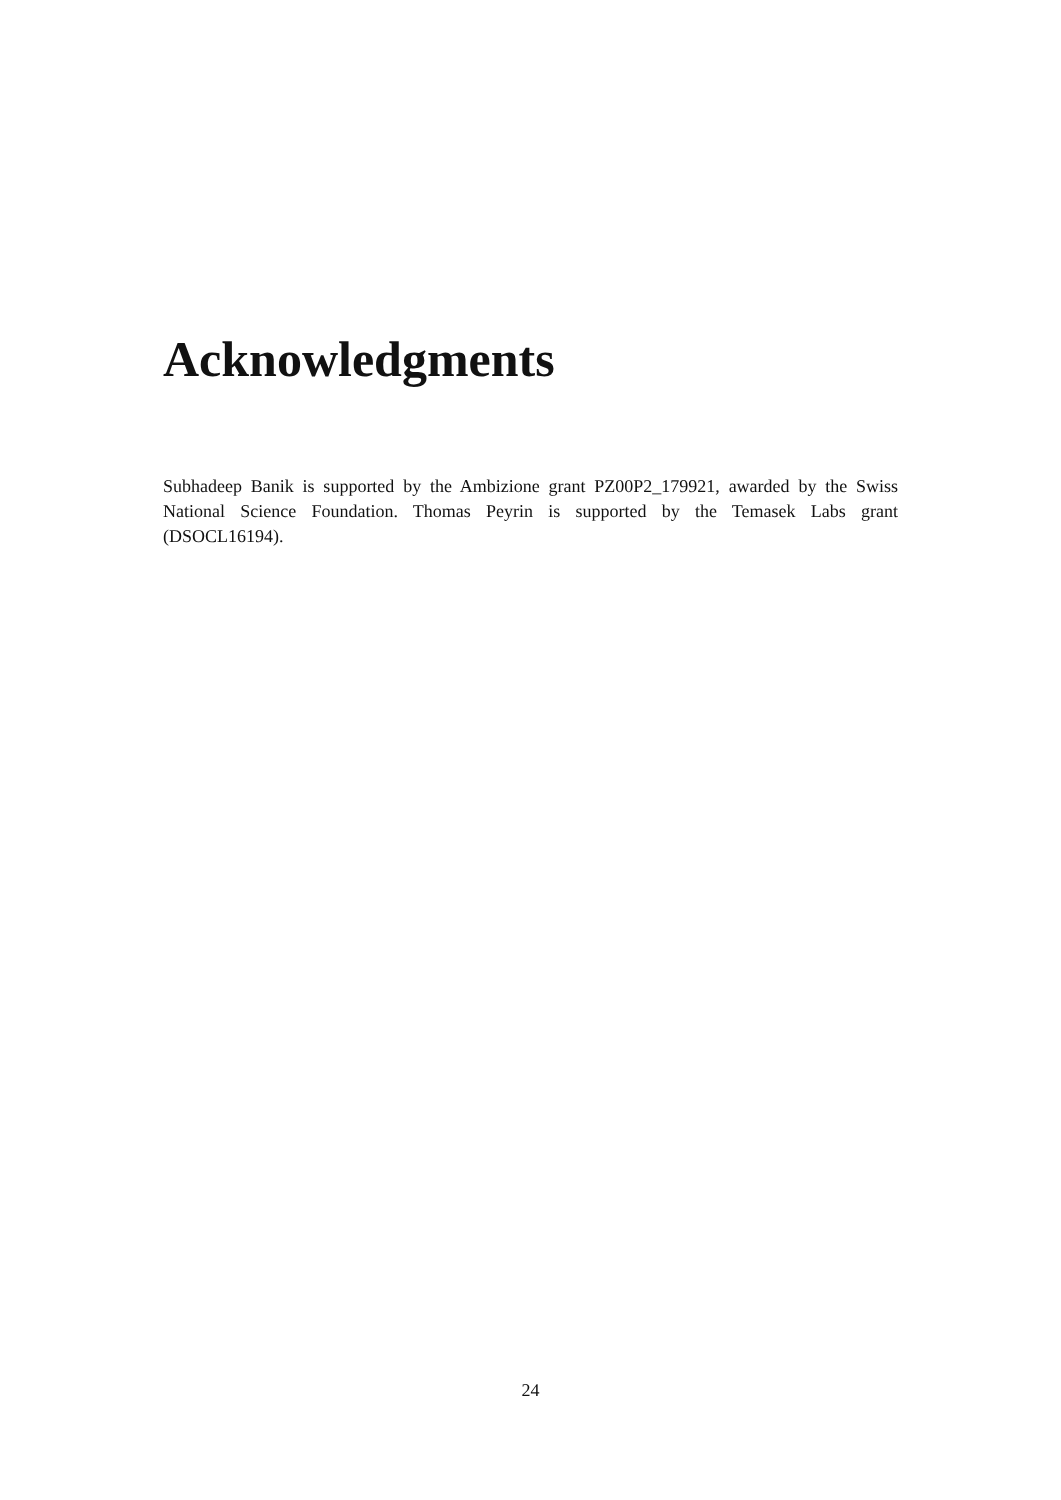Acknowledgments
Subhadeep Banik is supported by the Ambizione grant PZ00P2_179921, awarded by the Swiss National Science Foundation. Thomas Peyrin is supported by the Temasek Labs grant (DSOCL16194).
24